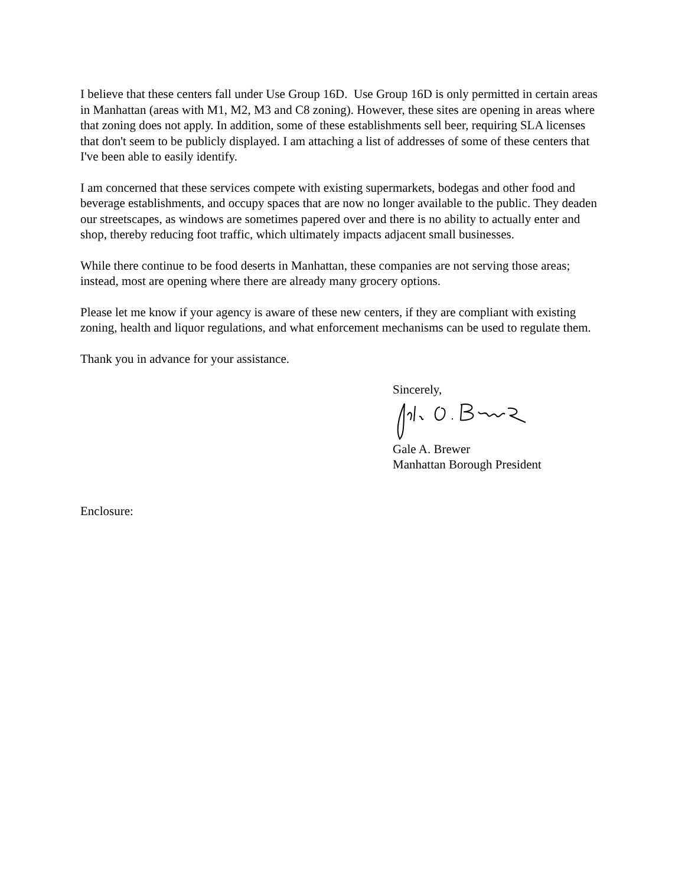I believe that these centers fall under Use Group 16D. Use Group 16D is only permitted in certain areas in Manhattan (areas with M1, M2, M3 and C8 zoning). However, these sites are opening in areas where that zoning does not apply. In addition, some of these establishments sell beer, requiring SLA licenses that don't seem to be publicly displayed. I am attaching a list of addresses of some of these centers that I've been able to easily identify.
I am concerned that these services compete with existing supermarkets, bodegas and other food and beverage establishments, and occupy spaces that are now no longer available to the public. They deaden our streetscapes, as windows are sometimes papered over and there is no ability to actually enter and shop, thereby reducing foot traffic, which ultimately impacts adjacent small businesses.
While there continue to be food deserts in Manhattan, these companies are not serving those areas; instead, most are opening where there are already many grocery options.
Please let me know if your agency is aware of these new centers, if they are compliant with existing zoning, health and liquor regulations, and what enforcement mechanisms can be used to regulate them.
Thank you in advance for your assistance.
Sincerely,
Gale A. Brewer
Manhattan Borough President
Enclosure: